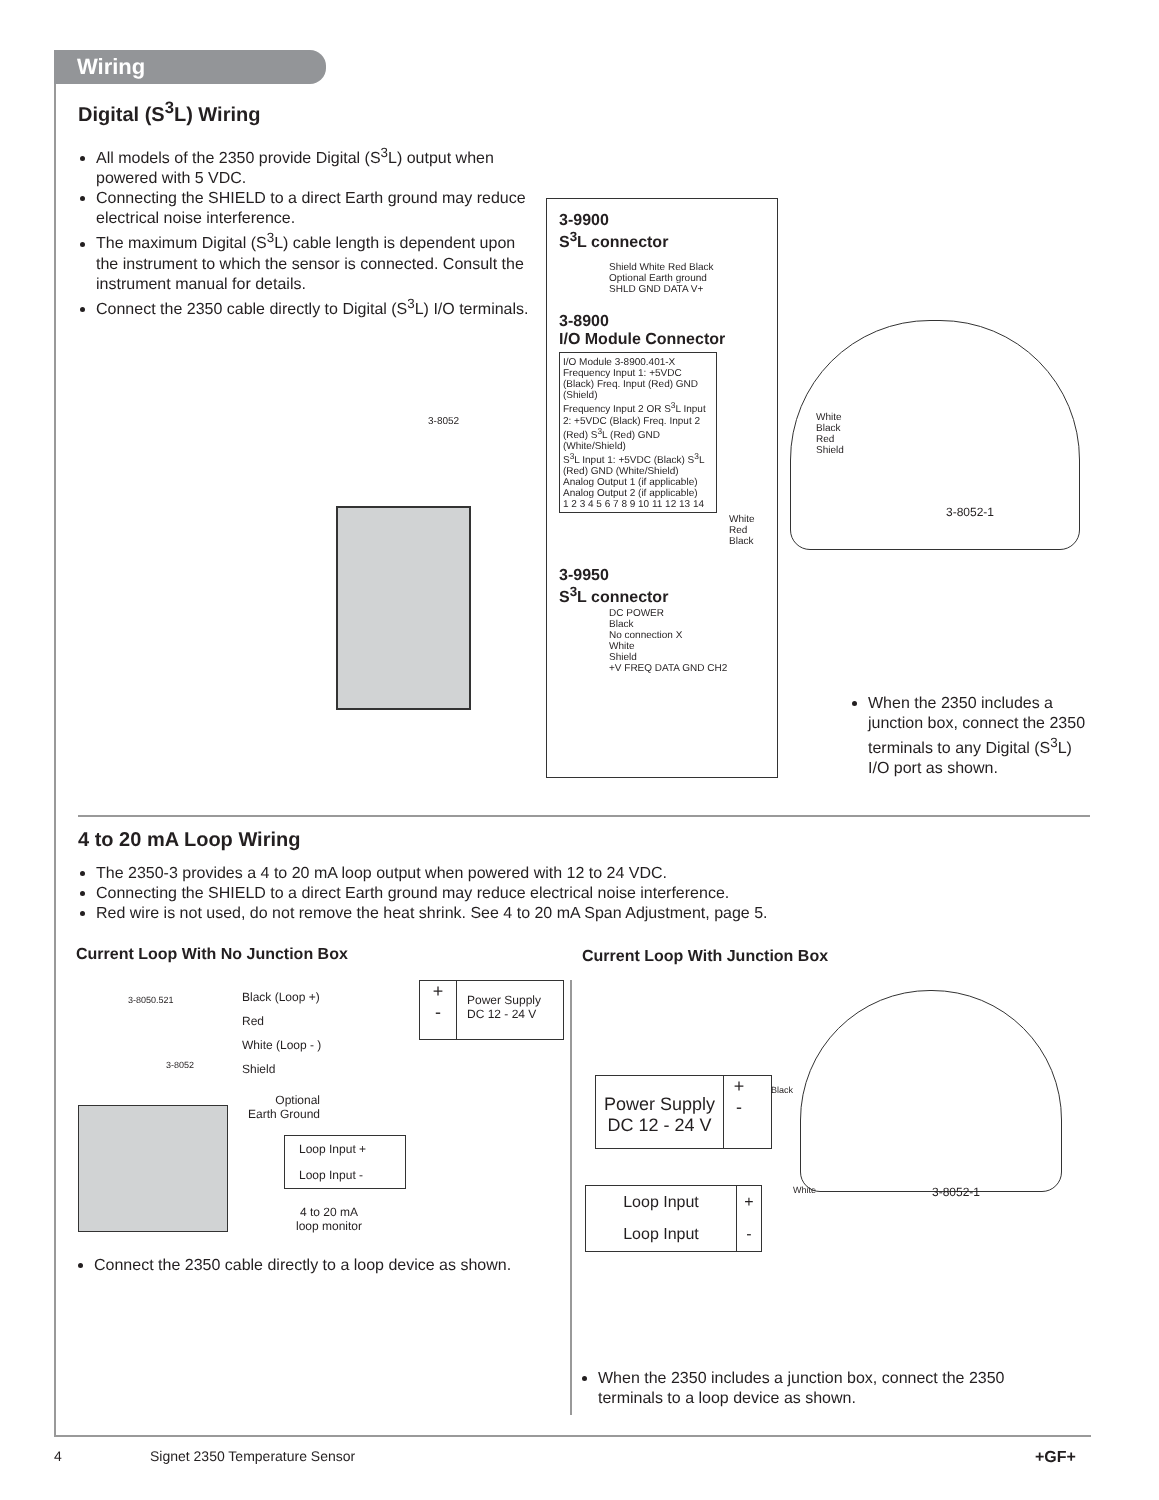Wiring
Digital (S<sup>3</sup>L) Wiring
All models of the 2350 provide Digital (S<sup>3</sup>L) output when powered with 5 VDC.
Connecting the SHIELD to a direct Earth ground may reduce electrical noise interference.
The maximum Digital (S<sup>3</sup>L) cable length is dependent upon the instrument to which the sensor is connected. Consult the instrument manual for details.
Connect the 2350 cable directly to Digital (S<sup>3</sup>L) I/O terminals.
3-8052
3-9900
S<sup>3</sup>L connector
Shield White Red Black
Optional Earth ground
SHLD GND DATA V+
3-8900
I/O Module Connector
I/O Module 3-8900.401-X
Frequency Input 1: +5VDC (Black) Freq. Input (Red) GND (Shield)
Frequency Input 2 OR S<sup>3</sup>L Input 2: +5VDC (Black) Freq. Input 2 (Red) S<sup>3</sup>L (Red) GND (White/Shield)
S<sup>3</sup>L Input 1: +5VDC (Black) S<sup>3</sup>L (Red) GND (White/Shield)
Analog Output 1 (if applicable)
Analog Output 2 (if applicable)
1 2 3 4 5 6 7 8 9 10 11 12 13 14
White Red Black
3-9950
S<sup>3</sup>L connector
DC POWER
Black
No connection X
White
Shield
+V FREQ DATA GND CH2
White
Black
Red
Shield
3-8052-1
When the 2350 includes a junction box, connect the 2350 terminals to any Digital (S<sup>3</sup>L) I/O port as shown.
4 to 20 mA Loop Wiring
The 2350-3 provides a 4 to 20 mA loop output when powered with 12 to 24 VDC.
Connecting the SHIELD to a direct Earth ground may reduce electrical noise interference.
Red wire is not used, do not remove the heat shrink. See 4 to 20 mA Span Adjustment, page 5.
Current Loop With No Junction Box
Current Loop With Junction Box
3-8050.521
3-8052
Black (Loop +)
Red
White (Loop - )
Shield
Optional
Earth Ground
+
-
Power Supply
DC 12 - 24 V
Loop Input +
Loop Input -
4 to 20 mA
loop monitor
Connect the 2350 cable directly to a loop device as shown.
Power Supply
DC 12 - 24 V
+
-
Loop Input
Loop Input
+
-
Black
White 3-8052-1
When the 2350 includes a junction box, connect the 2350 terminals to a loop device as shown.
4 Signet 2350 Temperature Sensor +GF+